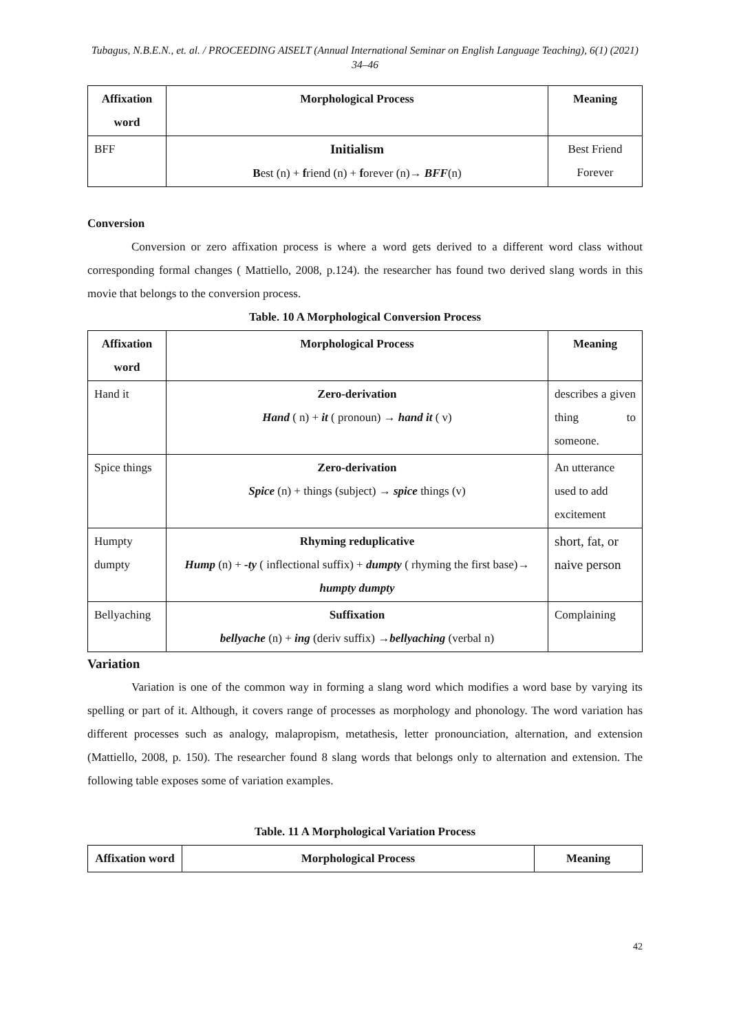Tubagus, N.B.E.N., et. al. / PROCEEDING AISELT (Annual International Seminar on English Language Teaching), 6(1) (2021) 34–46
| Affixation word | Morphological Process | Meaning |
| --- | --- | --- |
| BFF | Initialism B est (n) + f riend (n) + f orever (n)→ BFF (n) | Best Friend Forever |
Conversion
Conversion or zero affixation process is where a word gets derived to a different word class without corresponding formal changes ( Mattiello, 2008, p.124). the researcher has found two derived slang words in this movie that belongs to the conversion process.
Table. 10 A Morphological Conversion Process
| Affixation word | Morphological Process | Meaning |
| --- | --- | --- |
| Hand it | Zero-derivation Hand ( n) + it ( pronoun) → hand it ( v) | describes a given thing to someone. |
| Spice things | Zero-derivation Spice (n) + things (subject) → spice things (v) | An utterance used to add excitement |
| Humpty dumpty | Rhyming reduplicative Hump (n) + -ty ( inflectional suffix) + dumpty ( rhyming the first base)→ humpty dumpty | short, fat, or naive person |
| Bellyaching | Suffixation bellyache (n) + ing (deriv suffix) → bellyaching (verbal n) | Complaining |
Variation
Variation is one of the common way in forming a slang word which modifies a word base by varying its spelling or part of it. Although, it covers range of processes as morphology and phonology. The word variation has different processes such as analogy, malapropism, metathesis, letter pronounciation, alternation, and extension (Mattiello, 2008, p. 150). The researcher found 8 slang words that belongs only to alternation and extension. The following table exposes some of variation examples.
Table. 11 A Morphological Variation Process
| Affixation word | Morphological Process | Meaning |
| --- | --- | --- |
42